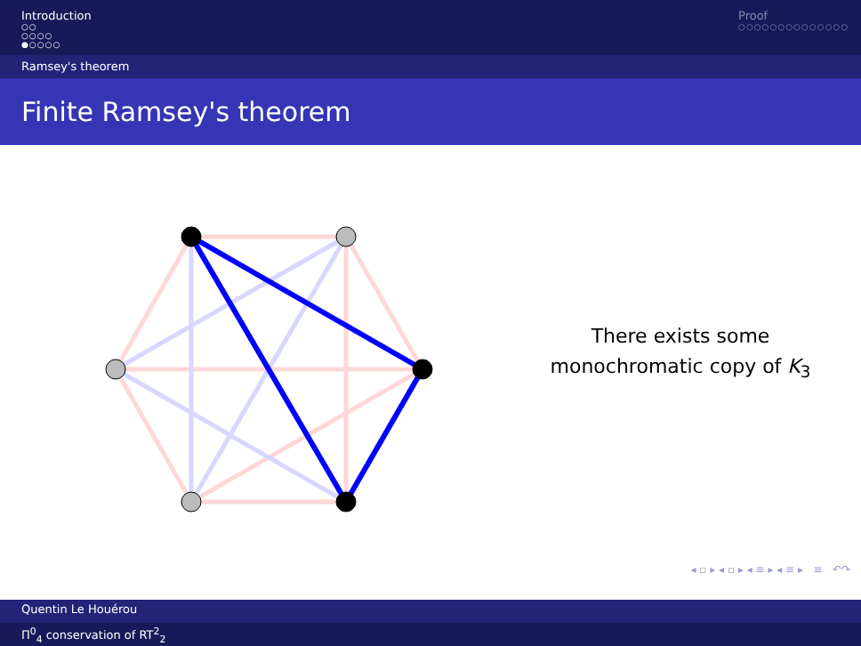Introduction
○○
○○○○
●○○○○
Proof
○○○○○○○○○○○○○○
Ramsey's theorem
Finite Ramsey's theorem
There exists some
monochromatic copy of K<sub>3</sub>
◂ ▫ ▸ ◂ ▫ ▸ ◂ ≡ ▸ ◂ ≡ ▸ ≡ ↶↷
Quentin Le Houérou
Π<sup>0</sup><sub>4</sub> conservation of RT<sup>2</sup><sub>2</sub>